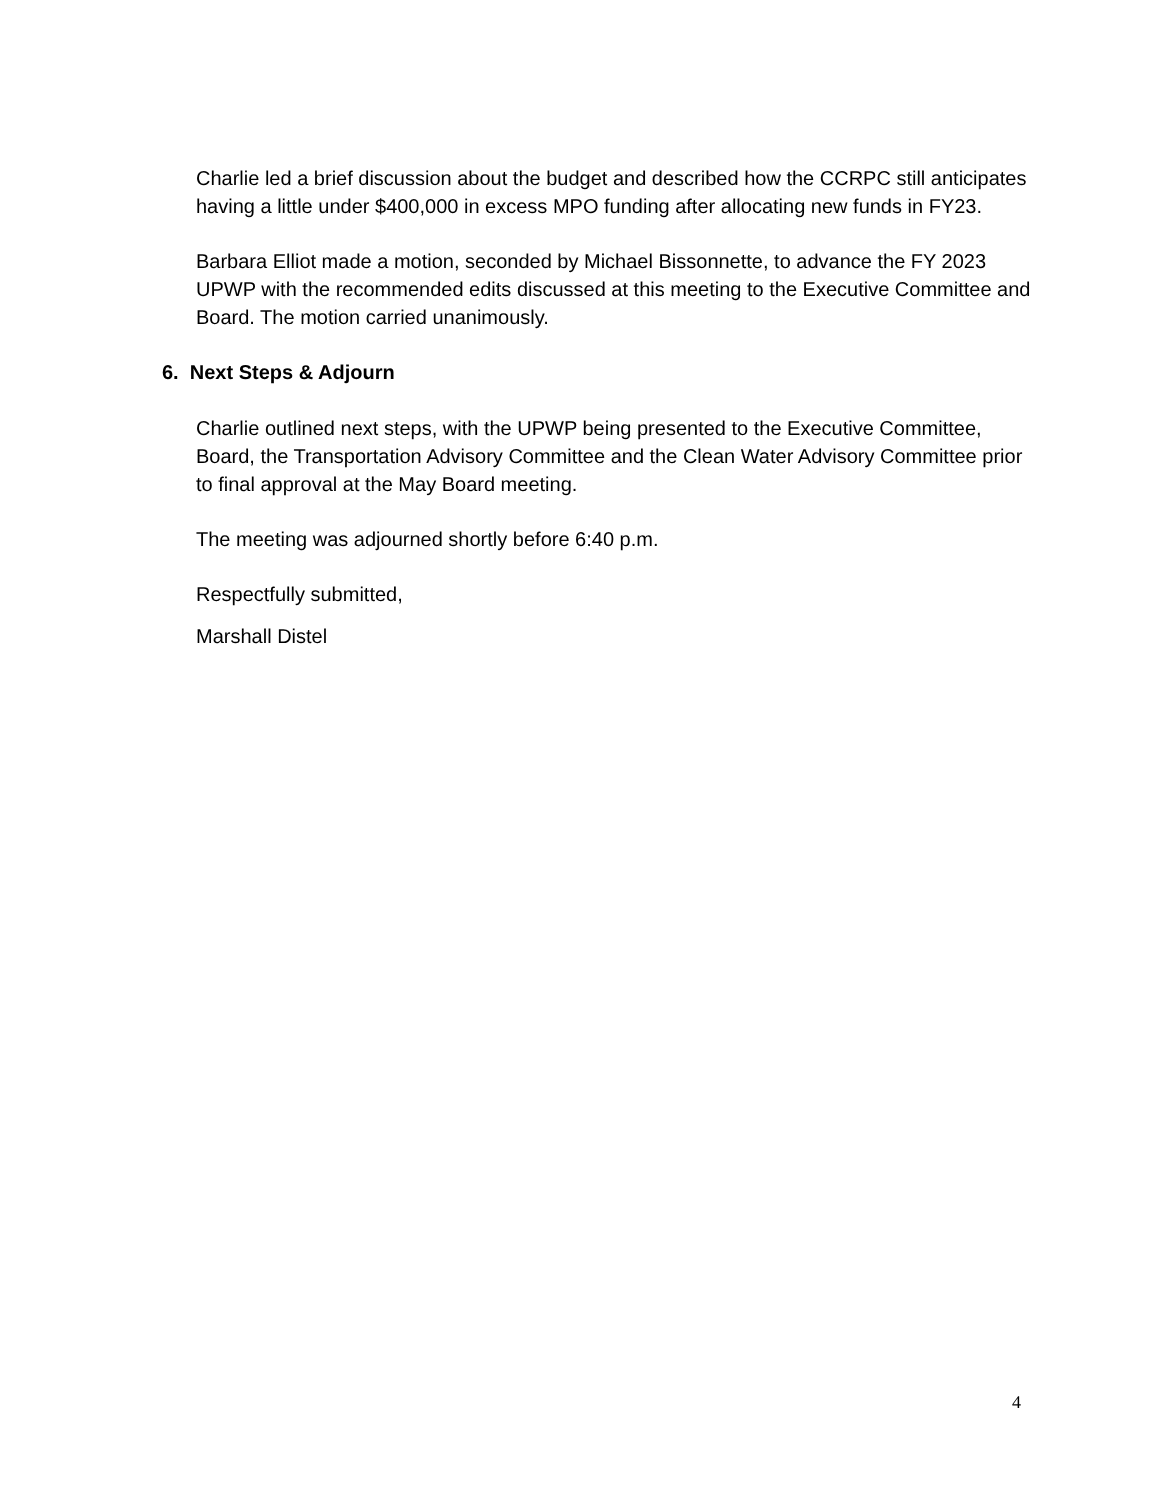Charlie led a brief discussion about the budget and described how the CCRPC still anticipates having a little under $400,000 in excess MPO funding after allocating new funds in FY23.
Barbara Elliot made a motion, seconded by Michael Bissonnette, to advance the FY 2023 UPWP with the recommended edits discussed at this meeting to the Executive Committee and Board. The motion carried unanimously.
6. Next Steps & Adjourn
Charlie outlined next steps, with the UPWP being presented to the Executive Committee, Board, the Transportation Advisory Committee and the Clean Water Advisory Committee prior to final approval at the May Board meeting.
The meeting was adjourned shortly before 6:40 p.m.
Respectfully submitted,
Marshall Distel
4